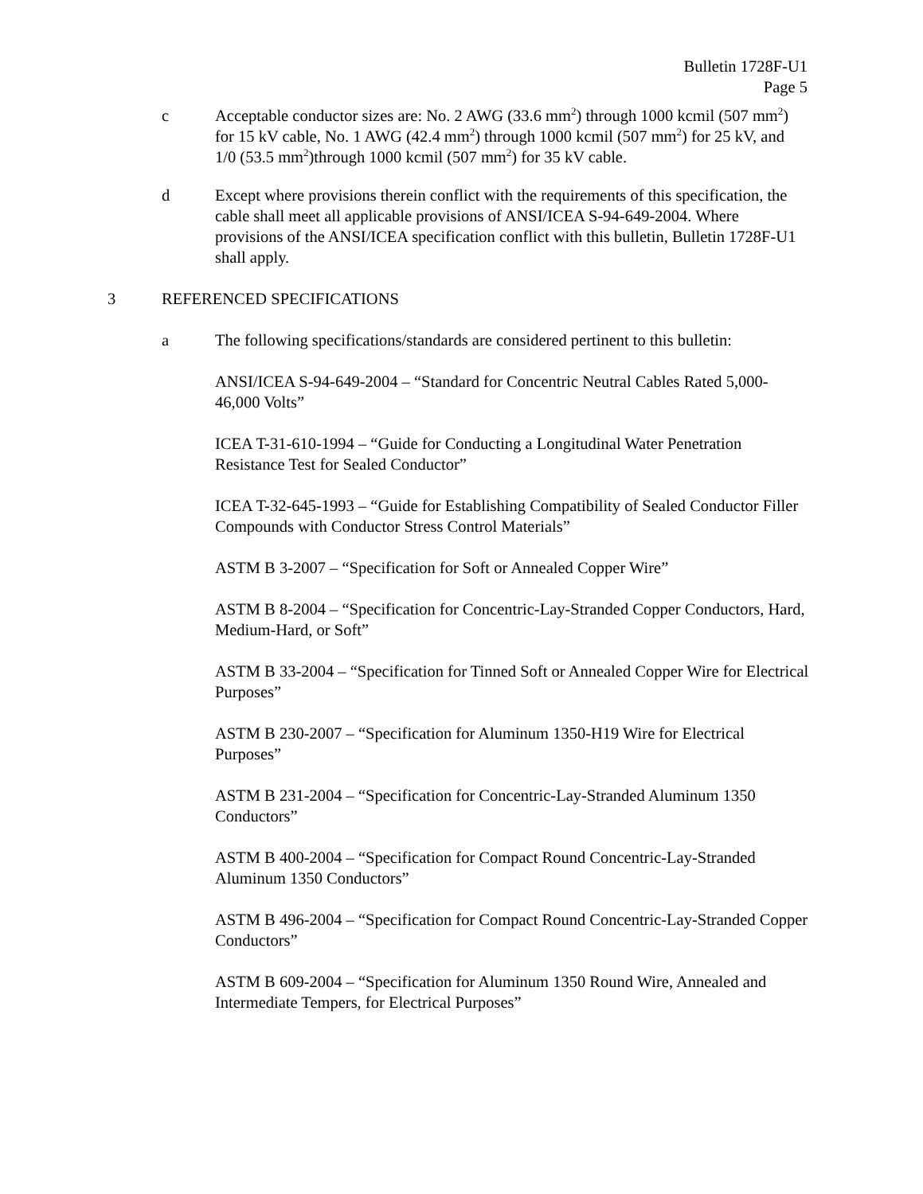Bulletin 1728F-U1
Page 5
c Acceptable conductor sizes are: No. 2 AWG (33.6 mm<sup>2</sup>) through 1000 kcmil (507 mm<sup>2</sup>) for 15 kV cable, No. 1 AWG (42.4 mm<sup>2</sup>) through 1000 kcmil (507 mm<sup>2</sup>) for 25 kV, and 1/0 (53.5 mm<sup>2</sup>)through 1000 kcmil (507 mm<sup>2</sup>) for 35 kV cable.
d Except where provisions therein conflict with the requirements of this specification, the cable shall meet all applicable provisions of ANSI/ICEA S-94-649-2004. Where provisions of the ANSI/ICEA specification conflict with this bulletin, Bulletin 1728F-U1 shall apply.
3 REFERENCED SPECIFICATIONS
a The following specifications/standards are considered pertinent to this bulletin:
ANSI/ICEA S-94-649-2004 – “Standard for Concentric Neutral Cables Rated 5,000-46,000 Volts”
ICEA T-31-610-1994 – “Guide for Conducting a Longitudinal Water Penetration Resistance Test for Sealed Conductor”
ICEA T-32-645-1993 – “Guide for Establishing Compatibility of Sealed Conductor Filler Compounds with Conductor Stress Control Materials”
ASTM B 3-2007 – “Specification for Soft or Annealed Copper Wire”
ASTM B 8-2004 – “Specification for Concentric-Lay-Stranded Copper Conductors, Hard, Medium-Hard, or Soft”
ASTM B 33-2004 – “Specification for Tinned Soft or Annealed Copper Wire for Electrical Purposes”
ASTM B 230-2007 – “Specification for Aluminum 1350-H19 Wire for Electrical Purposes”
ASTM B 231-2004 – “Specification for Concentric-Lay-Stranded Aluminum 1350 Conductors”
ASTM B 400-2004 – “Specification for Compact Round Concentric-Lay-Stranded Aluminum 1350 Conductors”
ASTM B 496-2004 – “Specification for Compact Round Concentric-Lay-Stranded Copper Conductors”
ASTM B 609-2004 – “Specification for Aluminum 1350 Round Wire, Annealed and Intermediate Tempers, for Electrical Purposes”